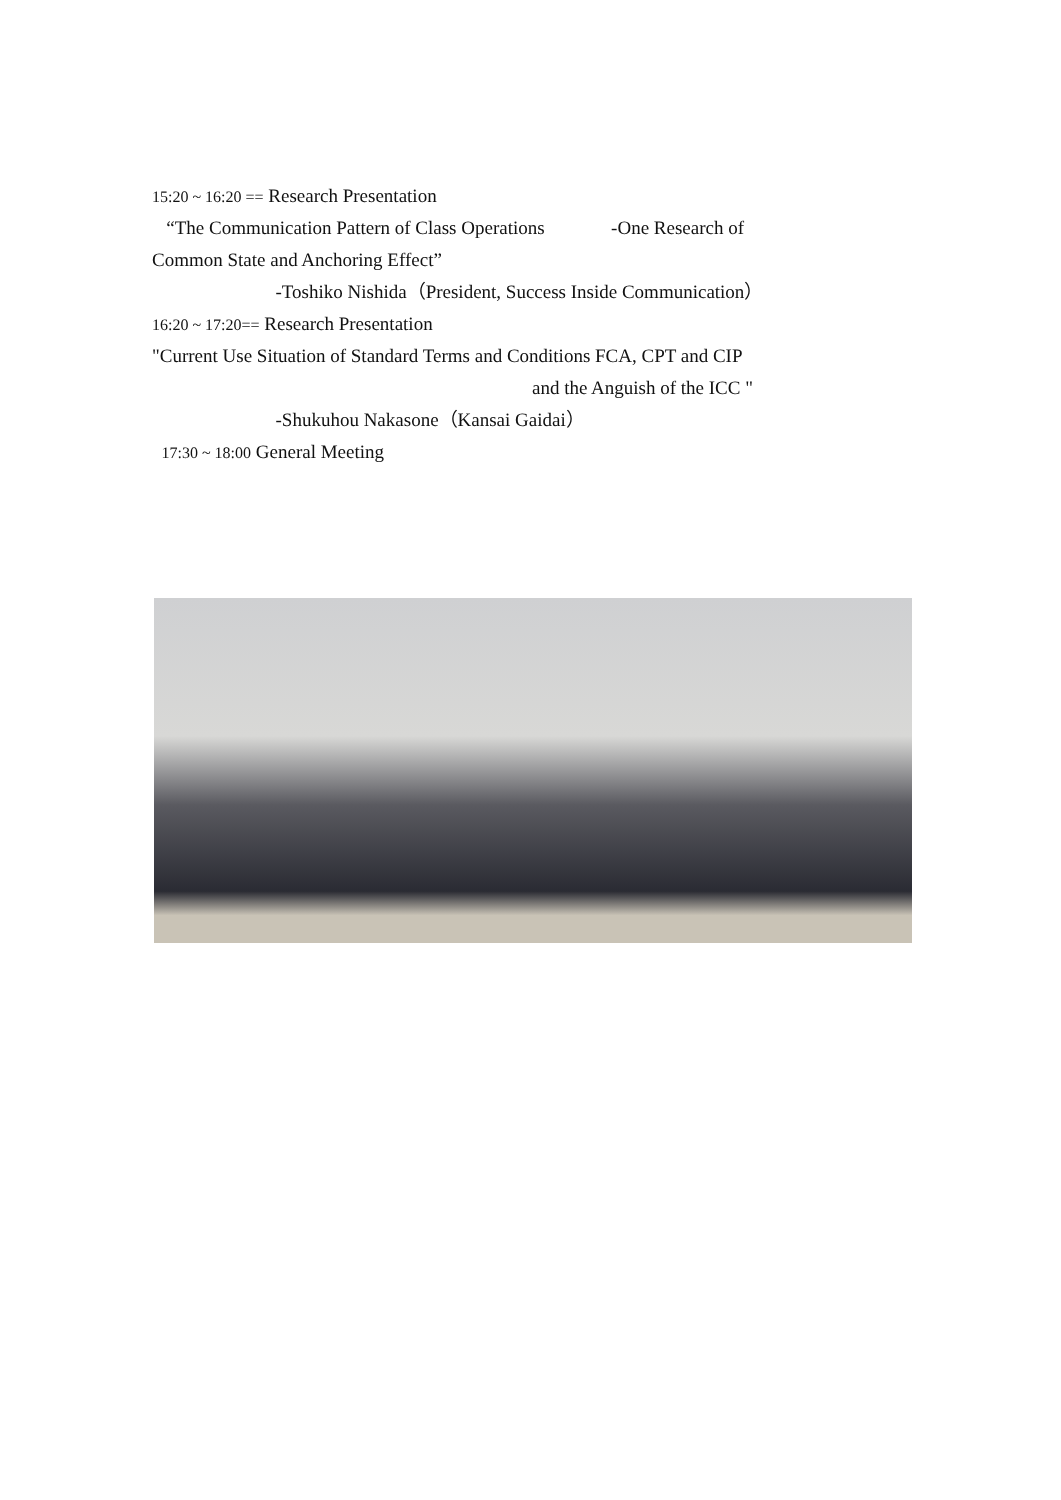15:20 ~ 16:20 == Research Presentation
“The Communication Pattern of Class Operations -One Research of
Common State and Anchoring Effect”
-Toshiko Nishida（President, Success Inside Communication）
16:20 ~ 17:20== Research Presentation
"Current Use Situation of Standard Terms and Conditions FCA, CPT and CIP
and the Anguish of the ICC "
-Shukuhou Nakasone（Kansai Gaidai）
17:30 ~ 18:00 General Meeting